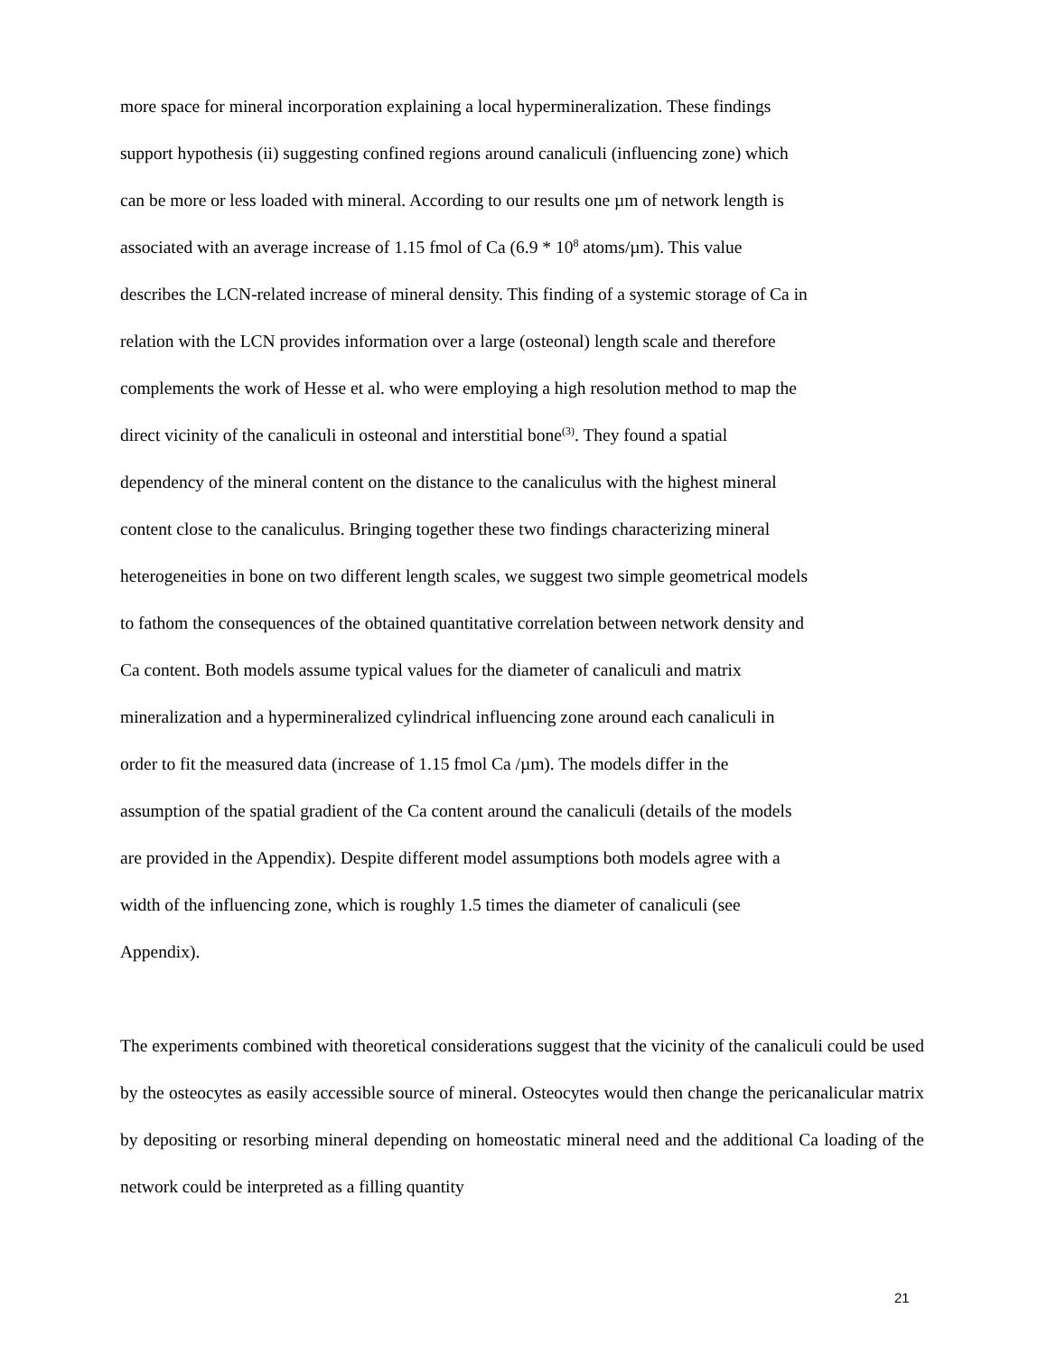more space for mineral incorporation explaining a local hypermineralization. These findings
support hypothesis (ii) suggesting confined regions around canaliculi (influencing zone) which
can be more or less loaded with mineral. According to our results one µm of network length is
associated with an average increase of 1.15 fmol of Ca (6.9 * 10<sup>8</sup> atoms/µm). This value
describes the LCN-related increase of mineral density. This finding of a systemic storage of Ca in
relation with the LCN provides information over a large (osteonal) length scale and therefore
complements the work of Hesse et al. who were employing a high resolution method to map the
direct vicinity of the canaliculi in osteonal and interstitial bone<sup>(3)</sup>. They found a spatial
dependency of the mineral content on the distance to the canaliculus with the highest mineral
content close to the canaliculus. Bringing together these two findings characterizing mineral
heterogeneities in bone on two different length scales, we suggest two simple geometrical models
to fathom the consequences of the obtained quantitative correlation between network density and
Ca content. Both models assume typical values for the diameter of canaliculi and matrix
mineralization and a hypermineralized cylindrical influencing zone around each canaliculi in
order to fit the measured data (increase of 1.15 fmol Ca /µm). The models differ in the
assumption of the spatial gradient of the Ca content around the canaliculi (details of the models
are provided in the Appendix). Despite different model assumptions both models agree with a
width of the influencing zone, which is roughly 1.5 times the diameter of canaliculi (see
Appendix).
The experiments combined with theoretical considerations suggest that the vicinity of the canaliculi could be used by the osteocytes as easily accessible source of mineral. Osteocytes would then change the pericanalicular matrix by depositing or resorbing mineral depending on homeostatic mineral need and the additional Ca loading of the network could be interpreted as a filling quantity
21